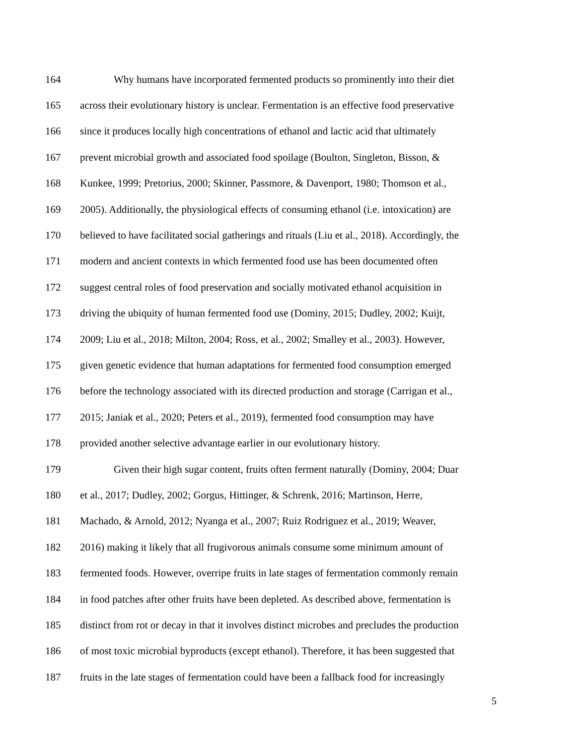164 Why humans have incorporated fermented products so prominently into their diet
165 across their evolutionary history is unclear. Fermentation is an effective food preservative
166 since it produces locally high concentrations of ethanol and lactic acid that ultimately
167 prevent microbial growth and associated food spoilage (Boulton, Singleton, Bisson, &
168 Kunkee, 1999; Pretorius, 2000; Skinner, Passmore, & Davenport, 1980; Thomson et al.,
169 2005). Additionally, the physiological effects of consuming ethanol (i.e. intoxication) are
170 believed to have facilitated social gatherings and rituals (Liu et al., 2018). Accordingly, the
171 modern and ancient contexts in which fermented food use has been documented often
172 suggest central roles of food preservation and socially motivated ethanol acquisition in
173 driving the ubiquity of human fermented food use (Dominy, 2015; Dudley, 2002; Kuijt,
174 2009; Liu et al., 2018; Milton, 2004; Ross, et al., 2002; Smalley et al., 2003). However,
175 given genetic evidence that human adaptations for fermented food consumption emerged
176 before the technology associated with its directed production and storage (Carrigan et al.,
177 2015; Janiak et al., 2020; Peters et al., 2019), fermented food consumption may have
178 provided another selective advantage earlier in our evolutionary history.
179 Given their high sugar content, fruits often ferment naturally (Dominy, 2004; Duar
180 et al., 2017; Dudley, 2002; Gorgus, Hittinger, & Schrenk, 2016; Martinson, Herre,
181 Machado, & Arnold, 2012; Nyanga et al., 2007; Ruiz Rodriguez et al., 2019; Weaver,
182 2016) making it likely that all frugivorous animals consume some minimum amount of
183 fermented foods. However, overripe fruits in late stages of fermentation commonly remain
184 in food patches after other fruits have been depleted. As described above, fermentation is
185 distinct from rot or decay in that it involves distinct microbes and precludes the production
186 of most toxic microbial byproducts (except ethanol). Therefore, it has been suggested that
187 fruits in the late stages of fermentation could have been a fallback food for increasingly
5